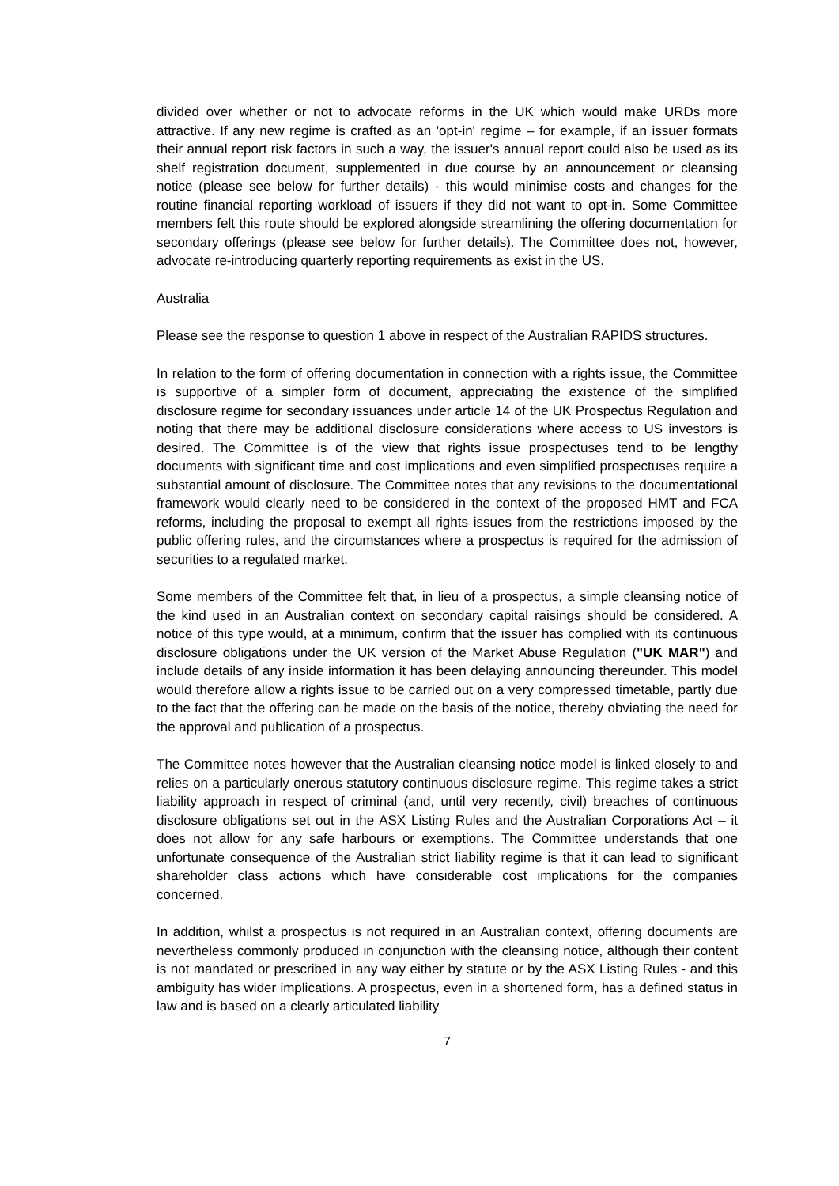divided over whether or not to advocate reforms in the UK which would make URDs more attractive. If any new regime is crafted as an 'opt-in' regime – for example, if an issuer formats their annual report risk factors in such a way, the issuer's annual report could also be used as its shelf registration document, supplemented in due course by an announcement or cleansing notice (please see below for further details) - this would minimise costs and changes for the routine financial reporting workload of issuers if they did not want to opt-in. Some Committee members felt this route should be explored alongside streamlining the offering documentation for secondary offerings (please see below for further details). The Committee does not, however, advocate re-introducing quarterly reporting requirements as exist in the US.
Australia
Please see the response to question 1 above in respect of the Australian RAPIDS structures.
In relation to the form of offering documentation in connection with a rights issue, the Committee is supportive of a simpler form of document, appreciating the existence of the simplified disclosure regime for secondary issuances under article 14 of the UK Prospectus Regulation and noting that there may be additional disclosure considerations where access to US investors is desired. The Committee is of the view that rights issue prospectuses tend to be lengthy documents with significant time and cost implications and even simplified prospectuses require a substantial amount of disclosure. The Committee notes that any revisions to the documentational framework would clearly need to be considered in the context of the proposed HMT and FCA reforms, including the proposal to exempt all rights issues from the restrictions imposed by the public offering rules, and the circumstances where a prospectus is required for the admission of securities to a regulated market.
Some members of the Committee felt that, in lieu of a prospectus, a simple cleansing notice of the kind used in an Australian context on secondary capital raisings should be considered. A notice of this type would, at a minimum, confirm that the issuer has complied with its continuous disclosure obligations under the UK version of the Market Abuse Regulation ("UK MAR") and include details of any inside information it has been delaying announcing thereunder. This model would therefore allow a rights issue to be carried out on a very compressed timetable, partly due to the fact that the offering can be made on the basis of the notice, thereby obviating the need for the approval and publication of a prospectus.
The Committee notes however that the Australian cleansing notice model is linked closely to and relies on a particularly onerous statutory continuous disclosure regime. This regime takes a strict liability approach in respect of criminal (and, until very recently, civil) breaches of continuous disclosure obligations set out in the ASX Listing Rules and the Australian Corporations Act – it does not allow for any safe harbours or exemptions. The Committee understands that one unfortunate consequence of the Australian strict liability regime is that it can lead to significant shareholder class actions which have considerable cost implications for the companies concerned.
In addition, whilst a prospectus is not required in an Australian context, offering documents are nevertheless commonly produced in conjunction with the cleansing notice, although their content is not mandated or prescribed in any way either by statute or by the ASX Listing Rules - and this ambiguity has wider implications. A prospectus, even in a shortened form, has a defined status in law and is based on a clearly articulated liability
7